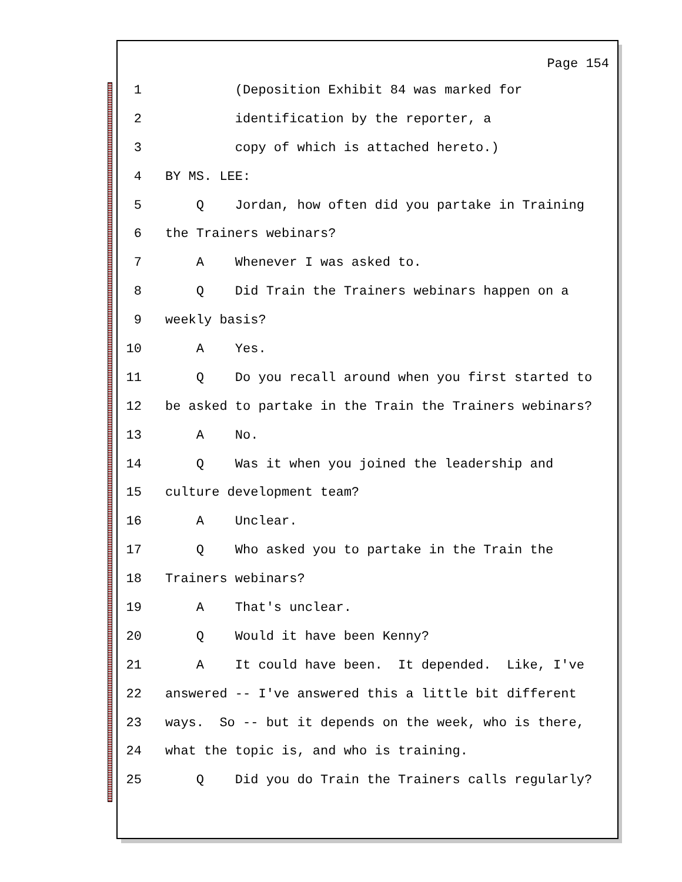Page 154
1 (Deposition Exhibit 84 was marked for
2 identification by the reporter, a
3 copy of which is attached hereto.)
4 BY MS. LEE:
5 Q Jordan, how often did you partake in Training
6 the Trainers webinars?
7 A Whenever I was asked to.
8 Q Did Train the Trainers webinars happen on a
9 weekly basis?
10 A Yes.
11 Q Do you recall around when you first started to
12 be asked to partake in the Train the Trainers webinars?
13 A No.
14 Q Was it when you joined the leadership and
15 culture development team?
16 A Unclear.
17 Q Who asked you to partake in the Train the
18 Trainers webinars?
19 A That's unclear.
20 Q Would it have been Kenny?
21 A It could have been. It depended. Like, I've
22 answered -- I've answered this a little bit different
23 ways. So -- but it depends on the week, who is there,
24 what the topic is, and who is training.
25 Q Did you do Train the Trainers calls regularly?